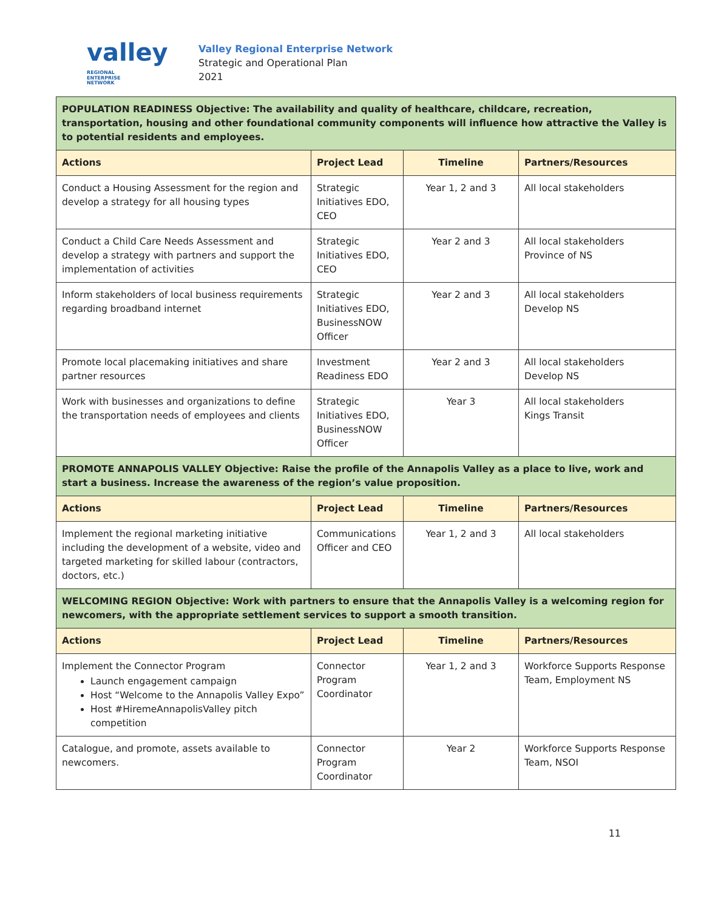valley REGIONAL
ENTERPRISE
NETWORK
Valley Regional Enterprise Network
Strategic and Operational Plan
2021
| POPULATION READINESS Objective: The availability and quality of healthcare, childcare, recreation, transportation, housing and other foundational community components will influence how attractive the Valley is to potential residents and employees. | | | |
| Actions | Project Lead | Timeline | Partners/Resources |
| Conduct a Housing Assessment for the region and develop a strategy for all housing types | Strategic Initiatives EDO, CEO | Year 1, 2 and 3 | All local stakeholders |
| Conduct a Child Care Needs Assessment and develop a strategy with partners and support the implementation of activities | Strategic Initiatives EDO, CEO | Year 2 and 3 | All local stakeholders Province of NS |
| Inform stakeholders of local business requirements regarding broadband internet | Strategic Initiatives EDO, BusinessNOW Officer | Year 2 and 3 | All local stakeholders Develop NS |
| Promote local placemaking initiatives and share partner resources | Investment Readiness EDO | Year 2 and 3 | All local stakeholders Develop NS |
| Work with businesses and organizations to define the transportation needs of employees and clients | Strategic Initiatives EDO, BusinessNOW Officer | Year 3 | All local stakeholders Kings Transit |
| PROMOTE ANNAPOLIS VALLEY Objective: Raise the profile of the Annapolis Valley as a place to live, work and start a business. Increase the awareness of the region’s value proposition. | | | |
| Actions | Project Lead | Timeline | Partners/Resources |
| Implement the regional marketing initiative including the development of a website, video and targeted marketing for skilled labour (contractors, doctors, etc.) | Communications Officer and CEO | Year 1, 2 and 3 | All local stakeholders |
| WELCOMING REGION Objective: Work with partners to ensure that the Annapolis Valley is a welcoming region for newcomers, with the appropriate settlement services to support a smooth transition. | | | |
| Actions | Project Lead | Timeline | Partners/Resources |
| Implement the Connector Program Launch engagement campaign Host “Welcome to the Annapolis Valley Expo” Host #HiremeAnnapolisValley pitch competition | Connector Program Coordinator | Year 1, 2 and 3 | Workforce Supports Response Team, Employment NS |
| Catalogue, and promote, assets available to newcomers. | Connector Program Coordinator | Year 2 | Workforce Supports Response Team, NSOI |
11